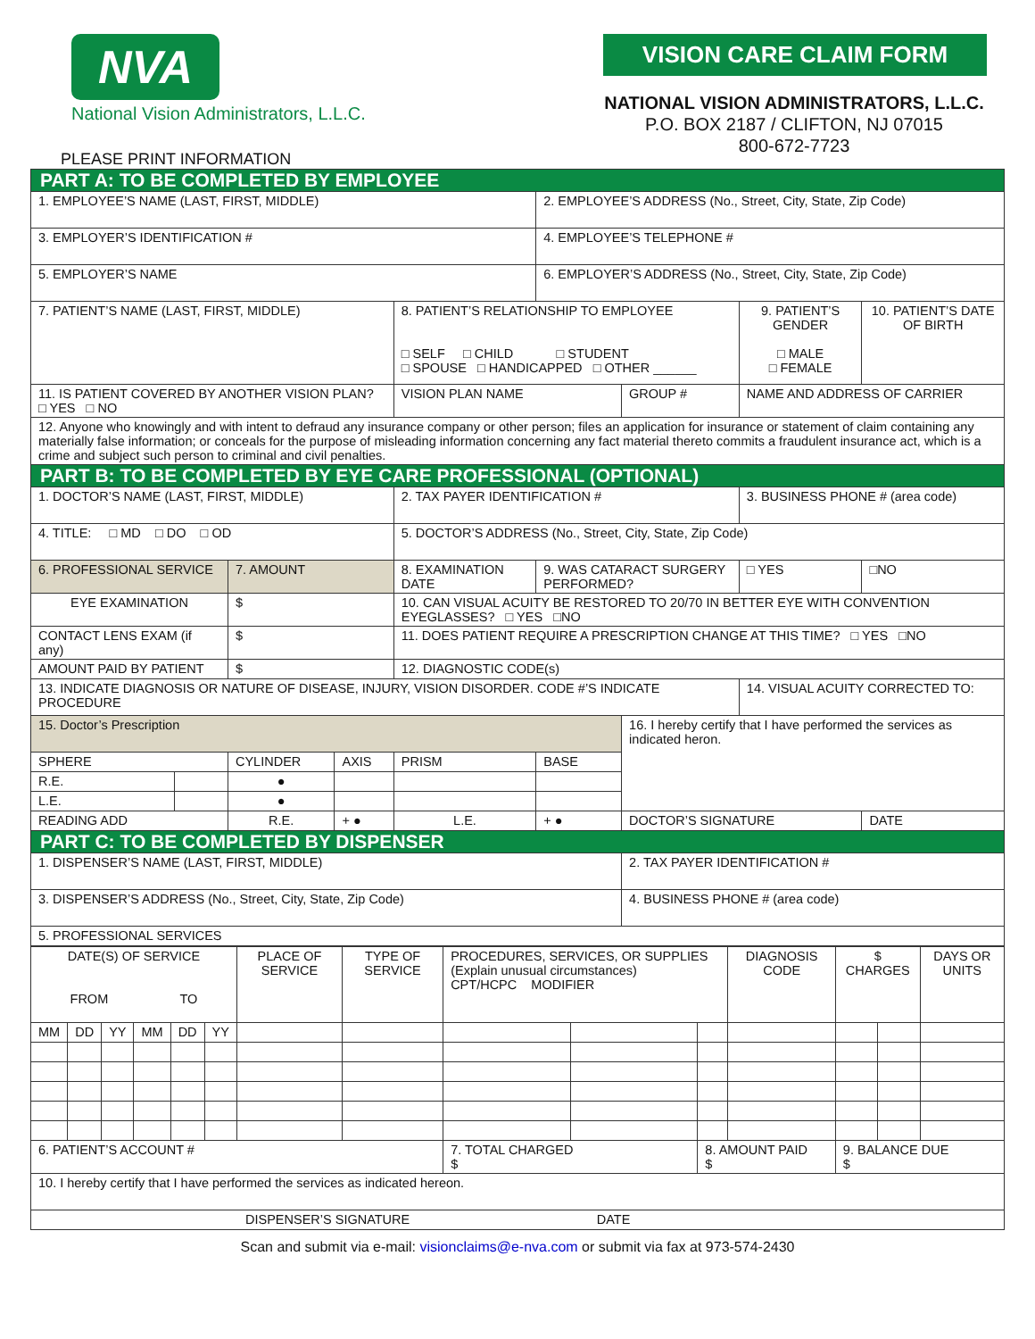NVA
National Vision Administrators, L.L.C.
VISION CARE CLAIM FORM
NATIONAL VISION ADMINISTRATORS, L.L.C.
P.O. BOX 2187 / CLIFTON, NJ 07015
800-672-7723
PLEASE PRINT INFORMATION
| PART A: TO BE COMPLETED BY EMPLOYEE | | | | | | | | | |
| 1. EMPLOYEE’S NAME (LAST, FIRST, MIDDLE) | | | | | 2. EMPLOYEE’S ADDRESS (No., Street, City, State, Zip Code) | | | | |
| 3. EMPLOYER’S IDENTIFICATION # | | | | | 4. EMPLOYEE’S TELEPHONE # | | | | |
| 5. EMPLOYER’S NAME | | | | | 6. EMPLOYER’S ADDRESS (No., Street, City, State, Zip Code) | | | | |
| 7. PATIENT’S NAME (LAST, FIRST, MIDDLE) | | | | 8. PATIENT’S RELATIONSHIP TO EMPLOYEE □ SELF □ CHILD □ STUDENT □ SPOUSE □ HANDICAPPED □ OTHER ______ | | | 9. PATIENT’S GENDER □ MALE □ FEMALE | | 10. PATIENT’S DATE OF BIRTH |
| 11. IS PATIENT COVERED BY ANOTHER VISION PLAN? □ YES □ NO | | | | VISION PLAN NAME | | GROUP # | NAME AND ADDRESS OF CARRIER | | |
| 12. Anyone who knowingly and with intent to defraud any insurance company or other person; files an application for insurance or statement of claim containing any materially false information; or conceals for the purpose of misleading information concerning any fact material thereto commits a fraudulent insurance act, which is a crime and subject such person to criminal and civil penalties. | | | | | | | | | |
| PART B: TO BE COMPLETED BY EYE CARE PROFESSIONAL (OPTIONAL) | | | | | | | | | |
| 1. DOCTOR’S NAME (LAST, FIRST, MIDDLE) | | | | 2. TAX PAYER IDENTIFICATION # | | | 3. BUSINESS PHONE # (area code) | | |
| 4. TITLE: □ MD □ DO □ OD | | | | 5. DOCTOR’S ADDRESS (No., Street, City, State, Zip Code) | | | | | |
| 6. PROFESSIONAL SERVICE | | 7. AMOUNT | | 8. EXAMINATION DATE | 9. WAS CATARACT SURGERY PERFORMED? | | | □ YES | □NO |
| EYE EXAMINATION | | $ | | 10. CAN VISUAL ACUITY BE RESTORED TO 20/70 IN BETTER EYE WITH CONVENTION EYEGLASSES? □ YES □NO | | | | | |
| CONTACT LENS EXAM (if any) | | $ | | 11. DOES PATIENT REQUIRE A PRESCRIPTION CHANGE AT THIS TIME? □ YES □NO | | | | | |
| AMOUNT PAID BY PATIENT | | $ | | 12. DIAGNOSTIC CODE(s) | | | | | |
| 13. INDICATE DIAGNOSIS OR NATURE OF DISEASE, INJURY, VISION DISORDER. CODE #’S INDICATE PROCEDURE | | | | | | | 14. VISUAL ACUITY CORRECTED TO: | | |
| 15. Doctor’s Prescription | | | | | | 16. I hereby certify that I have performed the services as indicated heron. | | | |
| SPHERE | | CYLINDER | AXIS | PRISM | BASE | | | | |
| R.E. | | ● | | | | | | | |
| L.E. | | ● | | | | | | | |
| READING ADD | | R.E. | + ● | L.E. | + ● | DOCTOR’S SIGNATURE | | | DATE |
| PART C: TO BE COMPLETED BY DISPENSER | | | | | | | | | |
| 1. DISPENSER’S NAME (LAST, FIRST, MIDDLE) | | | | | | 2. TAX PAYER IDENTIFICATION # | | | |
| 3. DISPENSER’S ADDRESS (No., Street, City, State, Zip Code) | | | | | | 4. BUSINESS PHONE # (area code) | | | |
| 5. PROFESSIONAL SERVICES | | | | | | | | | |
| DATE(S) OF SERVICE FROM TO | | | | | | PLACE OF SERVICE | TYPE OF SERVICE | PROCEDURES, SERVICES, OR SUPPLIES (Explain unusual circumstances) CPT/HCPC MODIFIER | | | DIAGNOSIS CODE | $ CHARGES | | DAYS OR UNITS |
| MM | DD | YY | MM | DD | YY | | | | | | | | | |
| 6. PATIENT’S ACCOUNT # | | | | | | | | 7. TOTAL CHARGED $ | | 8. AMOUNT PAID $ | | 9. BALANCE DUE $ | | |
| 10. I hereby certify that I have performed the services as indicated hereon. | | | | | | | | | | | | | | |
| DISPENSER’S SIGNATURE DATE | | | | | | | | | | | | | | |
Scan and submit via e-mail: visionclaims@e-nva.com or submit via fax at 973-574-2430